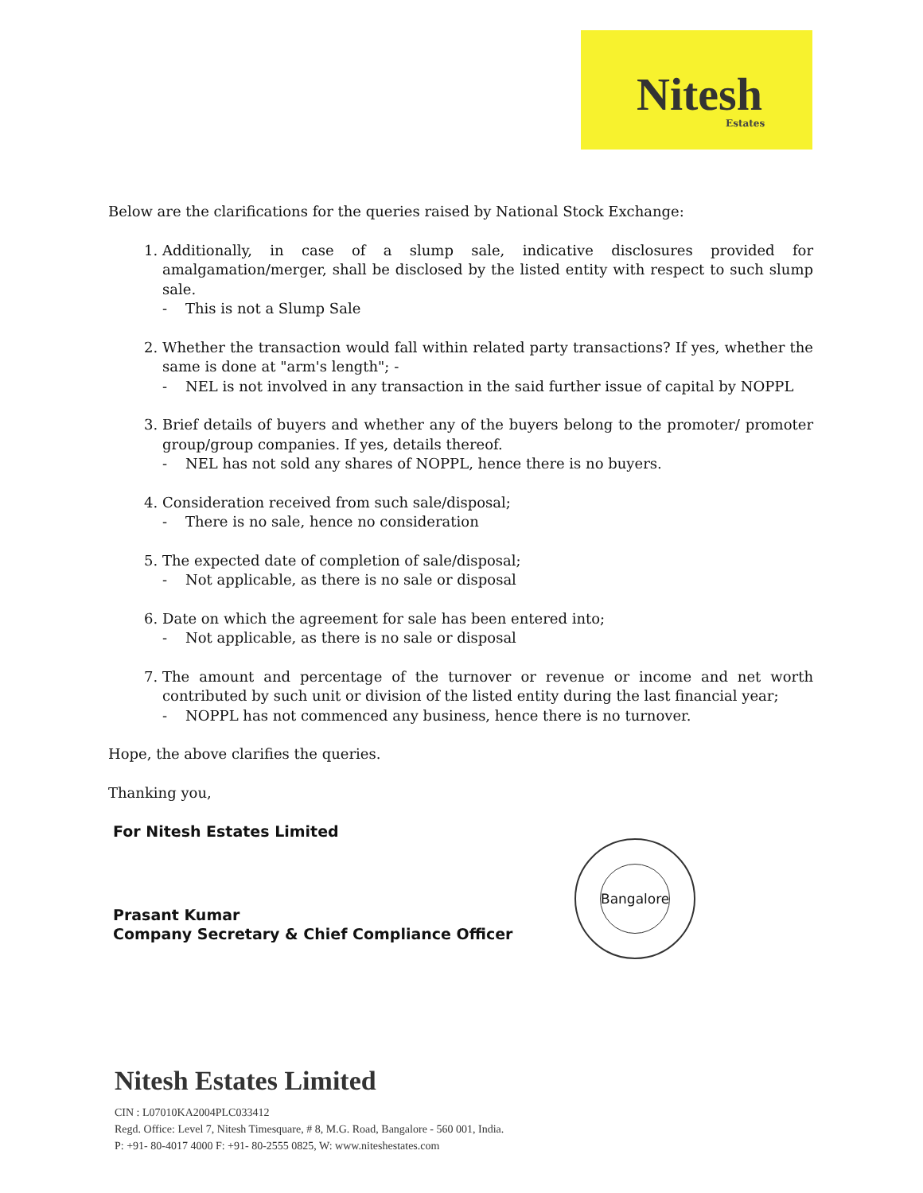Nitesh
Estates
Below are the clarifications for the queries raised by National Stock Exchange:
1. Additionally, in case of a slump sale, indicative disclosures provided for amalgamation/merger, shall be disclosed by the listed entity with respect to such slump sale.
- This is not a Slump Sale
2. Whether the transaction would fall within related party transactions? If yes, whether the same is done at "arm's length"; -
- NEL is not involved in any transaction in the said further issue of capital by NOPPL
3. Brief details of buyers and whether any of the buyers belong to the promoter/ promoter group/group companies. If yes, details thereof.
- NEL has not sold any shares of NOPPL, hence there is no buyers.
4. Consideration received from such sale/disposal;
- There is no sale, hence no consideration
5. The expected date of completion of sale/disposal;
- Not applicable, as there is no sale or disposal
6. Date on which the agreement for sale has been entered into;
- Not applicable, as there is no sale or disposal
7. The amount and percentage of the turnover or revenue or income and net worth contributed by such unit or division of the listed entity during the last financial year;
- NOPPL has not commenced any business, hence there is no turnover.
Hope, the above clarifies the queries.
Thanking you,
For Nitesh Estates Limited
Prasant Kumar
Company Secretary & Chief Compliance Officer
Bangalore
Nitesh Estates Limited
CIN : L07010KA2004PLC033412
Regd. Office: Level 7, Nitesh Timesquare, # 8, M.G. Road, Bangalore - 560 001, India.
P: +91- 80-4017 4000 F: +91- 80-2555 0825, W: www.niteshestates.com